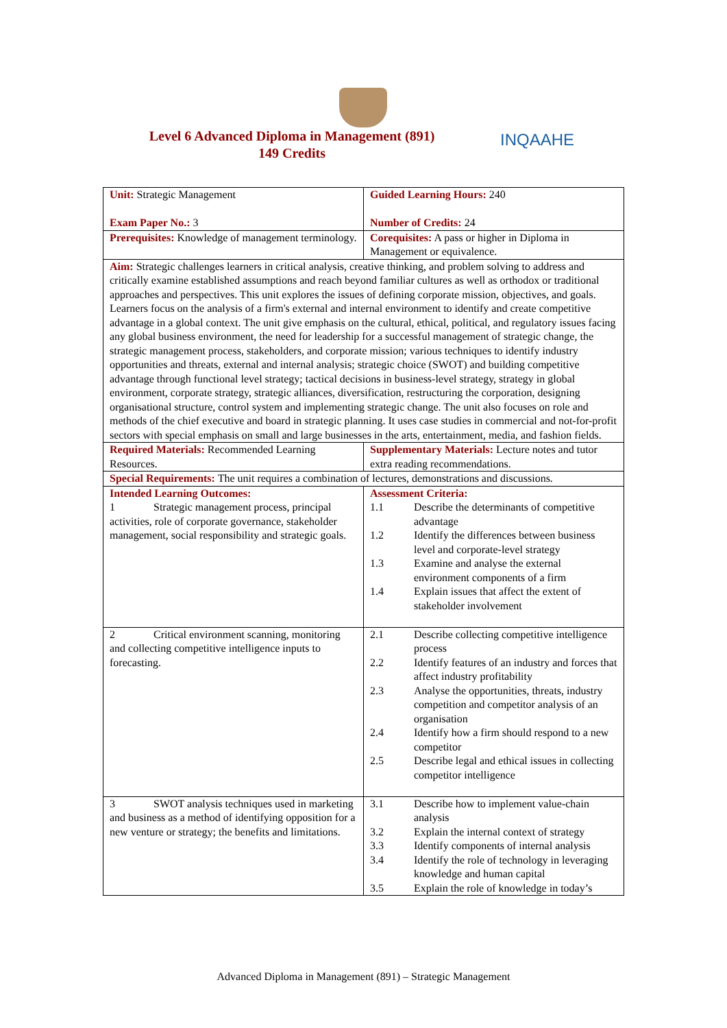Level 6 Advanced Diploma in Management (891)
149 Credits
INQAAHE
| Unit: Strategic Management Exam Paper No.: 3 | Guided Learning Hours: 240 Number of Credits: 24 |
| Prerequisites: Knowledge of management terminology. | Corequisites: A pass or higher in Diploma in Management or equivalence. |
| Aim: Strategic challenges learners in critical analysis, creative thinking, and problem solving to address and critically examine established assumptions and reach beyond familiar cultures as well as orthodox or traditional approaches and perspectives. This unit explores the issues of defining corporate mission, objectives, and goals. Learners focus on the analysis of a firm's external and internal environment to identify and create competitive advantage in a global context. The unit give emphasis on the cultural, ethical, political, and regulatory issues facing any global business environment, the need for leadership for a successful management of strategic change, the strategic management process, stakeholders, and corporate mission; various techniques to identify industry opportunities and threats, external and internal analysis; strategic choice (SWOT) and building competitive advantage through functional level strategy; tactical decisions in business-level strategy, strategy in global environment, corporate strategy, strategic alliances, diversification, restructuring the corporation, designing organisational structure, control system and implementing strategic change. The unit also focuses on role and methods of the chief executive and board in strategic planning. It uses case studies in commercial and not-for-profit sectors with special emphasis on small and large businesses in the arts, entertainment, media, and fashion fields. | |
| Required Materials: Recommended Learning Resources. | Supplementary Materials: Lecture notes and tutor extra reading recommendations. |
| Special Requirements: The unit requires a combination of lectures, demonstrations and discussions. | |
| Intended Learning Outcomes: 1 Strategic management process, principal activities, role of corporate governance, stakeholder management, social responsibility and strategic goals. | Assessment Criteria: 1.1 Describe the determinants of competitive advantage 1.2 Identify the differences between business level and corporate-level strategy 1.3 Examine and analyse the external environment components of a firm 1.4 Explain issues that affect the extent of stakeholder involvement |
| 2 Critical environment scanning, monitoring and collecting competitive intelligence inputs to forecasting. | 2.1 Describe collecting competitive intelligence process 2.2 Identify features of an industry and forces that affect industry profitability 2.3 Analyse the opportunities, threats, industry competition and competitor analysis of an organisation 2.4 Identify how a firm should respond to a new competitor 2.5 Describe legal and ethical issues in collecting competitor intelligence |
| 3 SWOT analysis techniques used in marketing and business as a method of identifying opposition for a new venture or strategy; the benefits and limitations. | 3.1 Describe how to implement value-chain analysis 3.2 Explain the internal context of strategy 3.3 Identify components of internal analysis 3.4 Identify the role of technology in leveraging knowledge and human capital 3.5 Explain the role of knowledge in today’s |
Advanced Diploma in Management (891) – Strategic Management